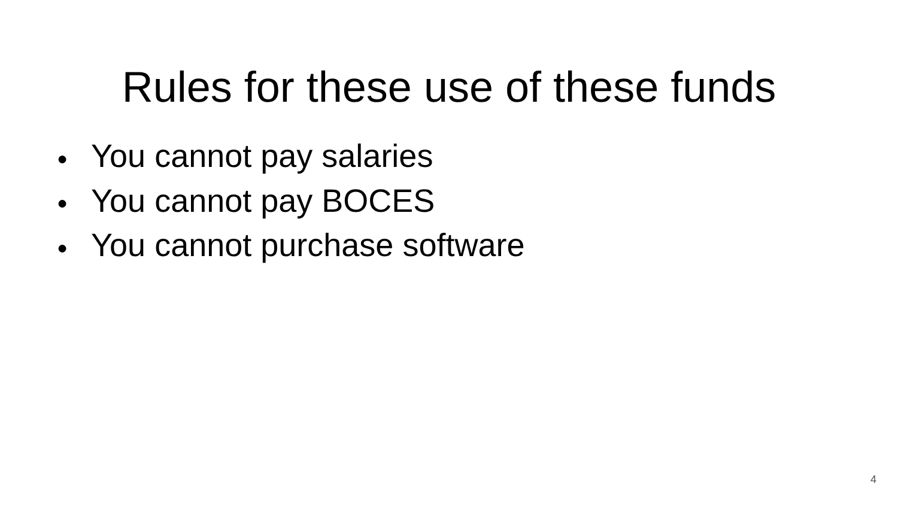Rules for these use of these funds
● You cannot pay salaries
● You cannot pay BOCES
● You cannot purchase software
4